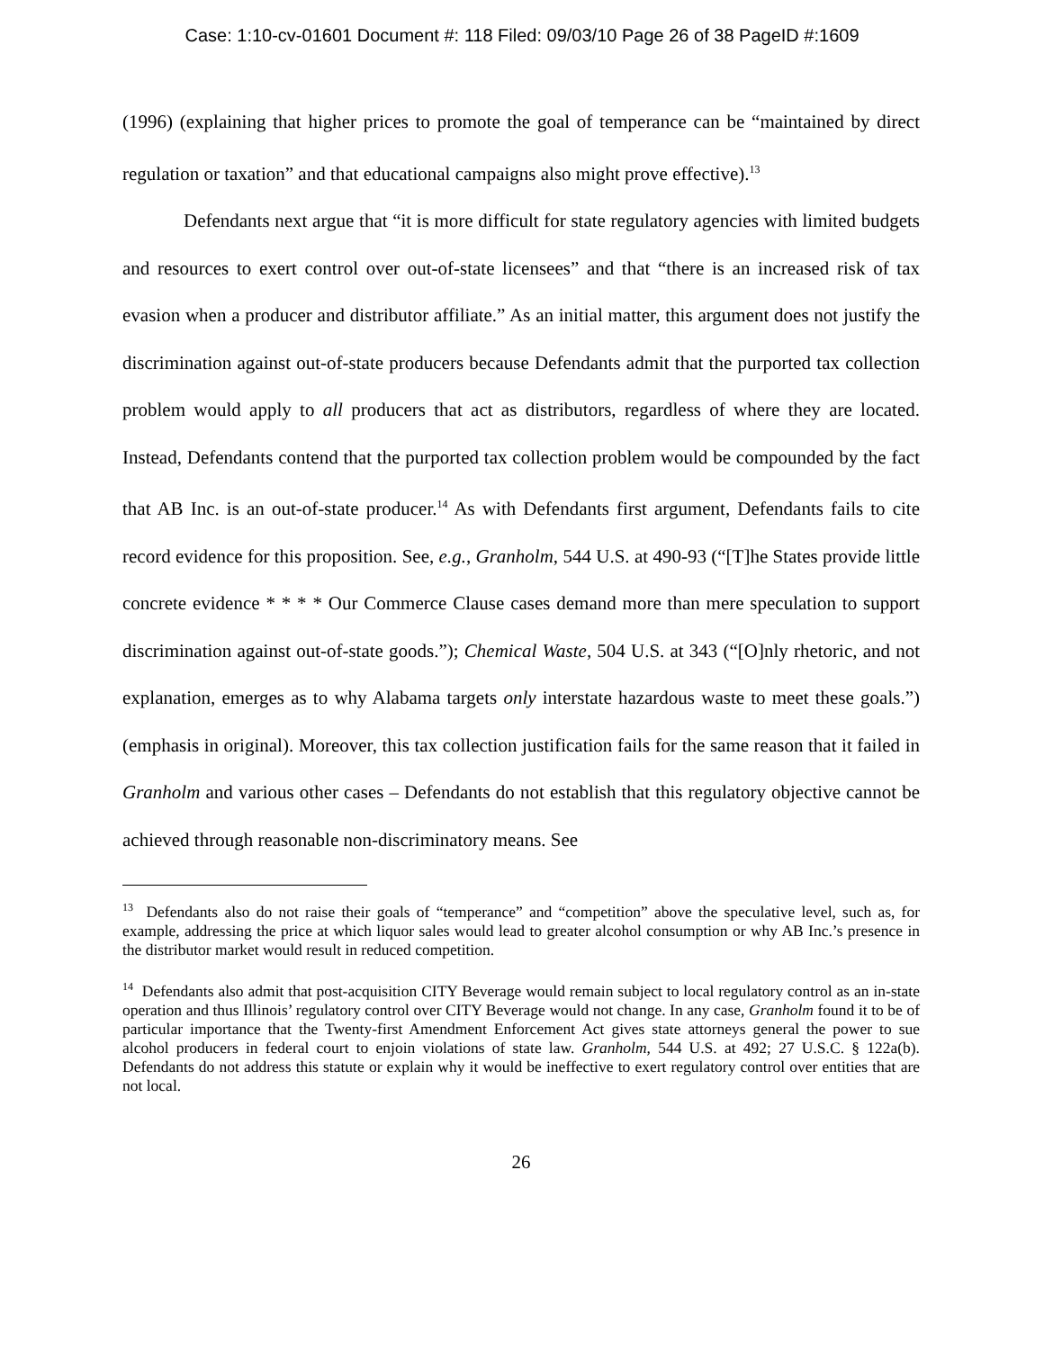Case: 1:10-cv-01601 Document #: 118 Filed: 09/03/10 Page 26 of 38 PageID #:1609
(1996) (explaining that higher prices to promote the goal of temperance can be “maintained by direct regulation or taxation” and that educational campaigns also might prove effective).<sup>13</sup>
Defendants next argue that “it is more difficult for state regulatory agencies with limited budgets and resources to exert control over out-of-state licensees” and that “there is an increased risk of tax evasion when a producer and distributor affiliate.” As an initial matter, this argument does not justify the discrimination against out-of-state producers because Defendants admit that the purported tax collection problem would apply to all producers that act as distributors, regardless of where they are located. Instead, Defendants contend that the purported tax collection problem would be compounded by the fact that AB Inc. is an out-of-state producer.<sup>14</sup> As with Defendants first argument, Defendants fails to cite record evidence for this proposition. See, e.g., Granholm, 544 U.S. at 490-93 (“[T]he States provide little concrete evidence * * * * Our Commerce Clause cases demand more than mere speculation to support discrimination against out-of-state goods.”); Chemical Waste, 504 U.S. at 343 (“[O]nly rhetoric, and not explanation, emerges as to why Alabama targets only interstate hazardous waste to meet these goals.”) (emphasis in original). Moreover, this tax collection justification fails for the same reason that it failed in Granholm and various other cases – Defendants do not establish that this regulatory objective cannot be achieved through reasonable non-discriminatory means. See
<sup>13</sup> Defendants also do not raise their goals of “temperance” and “competition” above the speculative level, such as, for example, addressing the price at which liquor sales would lead to greater alcohol consumption or why AB Inc.’s presence in the distributor market would result in reduced competition.
<sup>14</sup> Defendants also admit that post-acquisition CITY Beverage would remain subject to local regulatory control as an in-state operation and thus Illinois’ regulatory control over CITY Beverage would not change. In any case, Granholm found it to be of particular importance that the Twenty-first Amendment Enforcement Act gives state attorneys general the power to sue alcohol producers in federal court to enjoin violations of state law. Granholm, 544 U.S. at 492; 27 U.S.C. § 122a(b). Defendants do not address this statute or explain why it would be ineffective to exert regulatory control over entities that are not local.
26